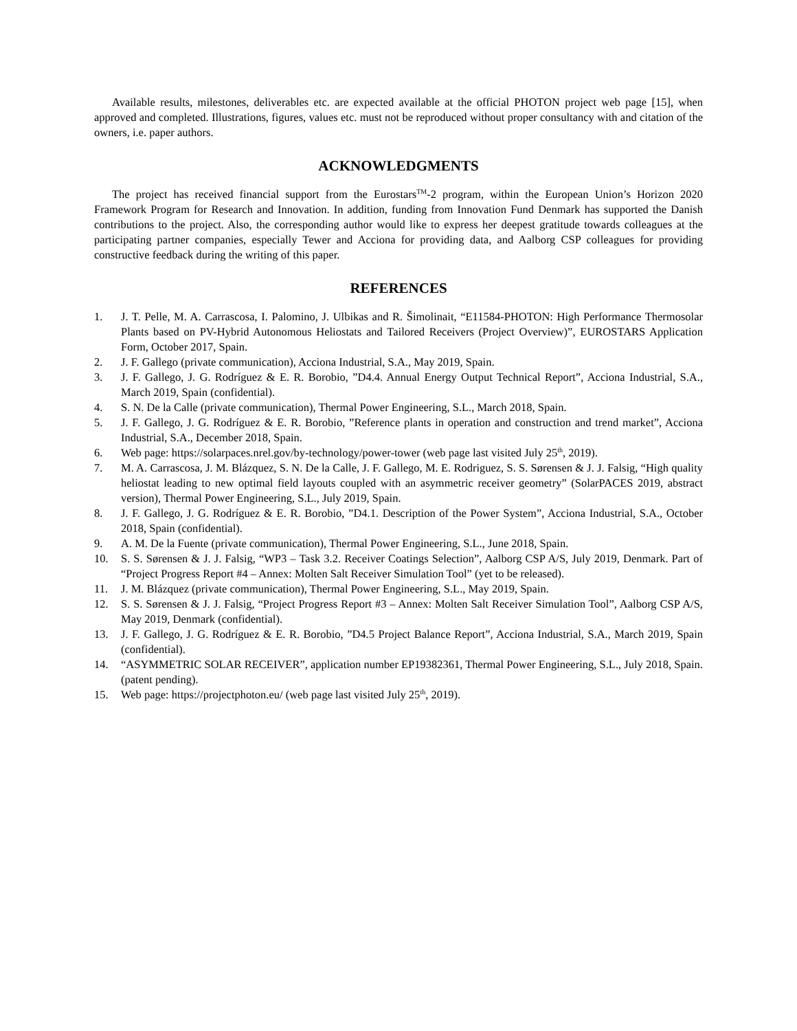Available results, milestones, deliverables etc. are expected available at the official PHOTON project web page [15], when approved and completed. Illustrations, figures, values etc. must not be reproduced without proper consultancy with and citation of the owners, i.e. paper authors.
ACKNOWLEDGMENTS
The project has received financial support from the Eurostars<sup>TM</sup>-2 program, within the European Union’s Horizon 2020 Framework Program for Research and Innovation. In addition, funding from Innovation Fund Denmark has supported the Danish contributions to the project. Also, the corresponding author would like to express her deepest gratitude towards colleagues at the participating partner companies, especially Tewer and Acciona for providing data, and Aalborg CSP colleagues for providing constructive feedback during the writing of this paper.
REFERENCES
1. J. T. Pelle, M. A. Carrascosa, I. Palomino, J. Ulbikas and R. Šimolinait, “E11584-PHOTON: High Performance Thermosolar Plants based on PV-Hybrid Autonomous Heliostats and Tailored Receivers (Project Overview)”, EUROSTARS Application Form, October 2017, Spain.
2. J. F. Gallego (private communication), Acciona Industrial, S.A., May 2019, Spain.
3. J. F. Gallego, J. G. Rodríguez & E. R. Borobio, ”D4.4. Annual Energy Output Technical Report”, Acciona Industrial, S.A., March 2019, Spain (confidential).
4. S. N. De la Calle (private communication), Thermal Power Engineering, S.L., March 2018, Spain.
5. J. F. Gallego, J. G. Rodríguez & E. R. Borobio, ”Reference plants in operation and construction and trend market”, Acciona Industrial, S.A., December 2018, Spain.
6. Web page: https://solarpaces.nrel.gov/by-technology/power-tower (web page last visited July 25<sup>th</sup>, 2019).
7. M. A. Carrascosa, J. M. Blázquez, S. N. De la Calle, J. F. Gallego, M. E. Rodriguez, S. S. Sørensen & J. J. Falsig, “High quality heliostat leading to new optimal field layouts coupled with an asymmetric receiver geometry” (SolarPACES 2019, abstract version), Thermal Power Engineering, S.L., July 2019, Spain.
8. J. F. Gallego, J. G. Rodríguez & E. R. Borobio, ”D4.1. Description of the Power System”, Acciona Industrial, S.A., October 2018, Spain (confidential).
9. A. M. De la Fuente (private communication), Thermal Power Engineering, S.L., June 2018, Spain.
10. S. S. Sørensen & J. J. Falsig, “WP3 – Task 3.2. Receiver Coatings Selection”, Aalborg CSP A/S, July 2019, Denmark. Part of “Project Progress Report #4 – Annex: Molten Salt Receiver Simulation Tool” (yet to be released).
11. J. M. Blázquez (private communication), Thermal Power Engineering, S.L., May 2019, Spain.
12. S. S. Sørensen & J. J. Falsig, “Project Progress Report #3 – Annex: Molten Salt Receiver Simulation Tool”, Aalborg CSP A/S, May 2019, Denmark (confidential).
13. J. F. Gallego, J. G. Rodríguez & E. R. Borobio, ”D4.5 Project Balance Report”, Acciona Industrial, S.A., March 2019, Spain (confidential).
14. “ASYMMETRIC SOLAR RECEIVER”, application number EP19382361, Thermal Power Engineering, S.L., July 2018, Spain. (patent pending).
15. Web page: https://projectphoton.eu/ (web page last visited July 25<sup>th</sup>, 2019).